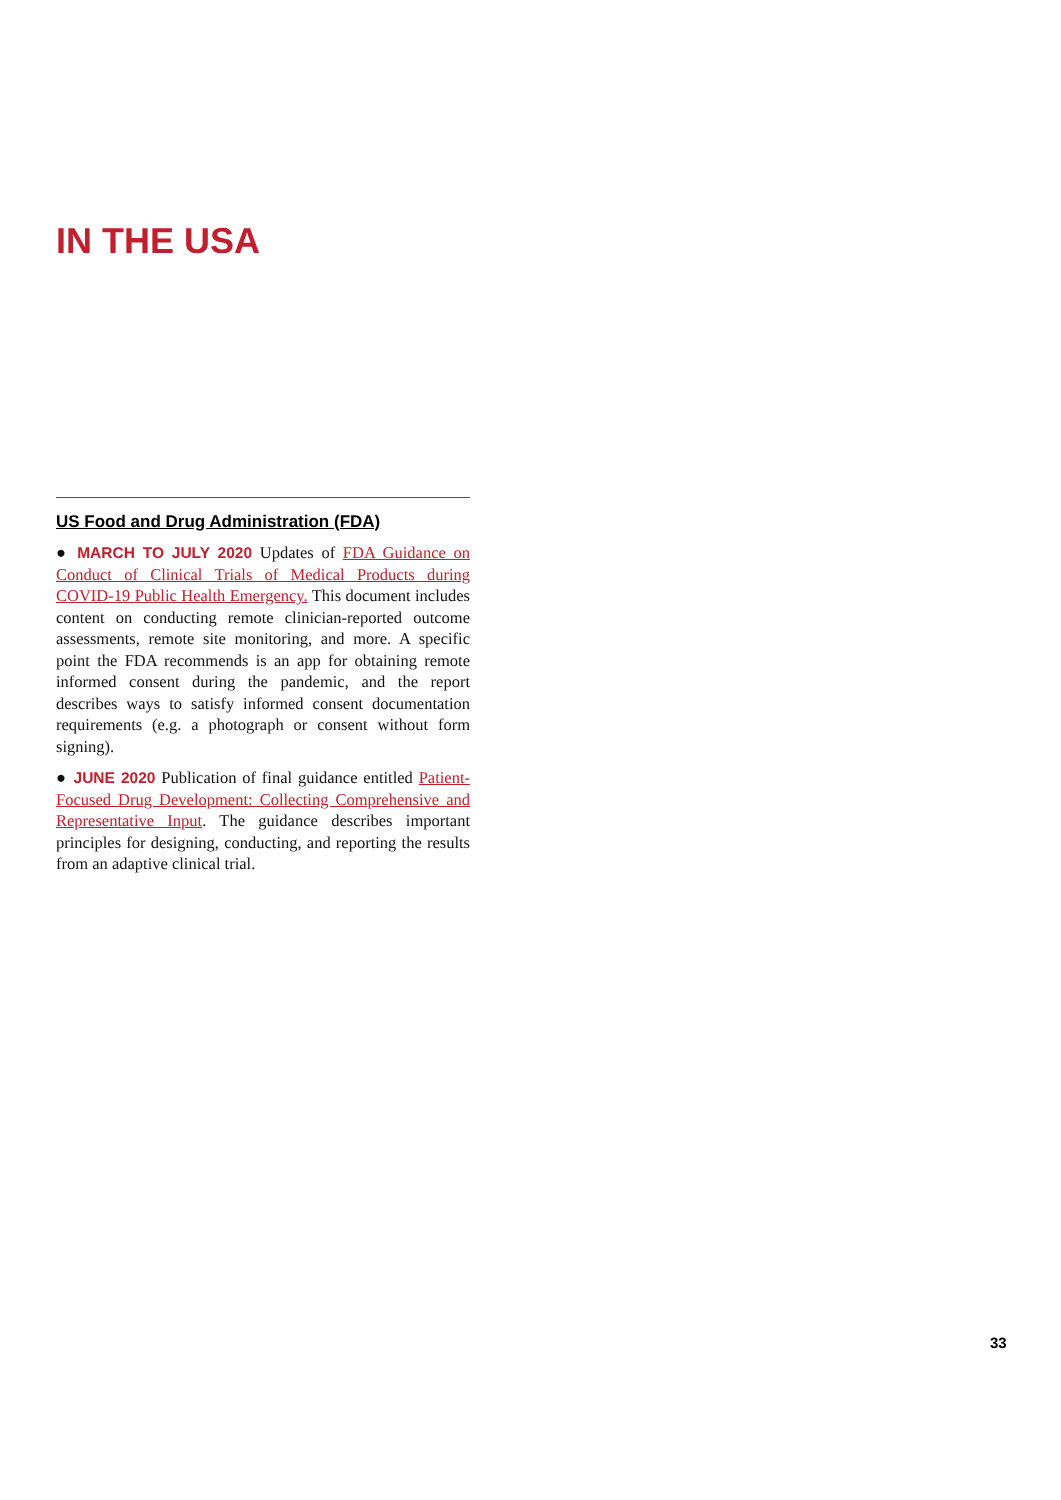IN THE USA
US Food and Drug Administration (FDA)
● MARCH TO JULY 2020 Updates of FDA Guidance on Conduct of Clinical Trials of Medical Products during COVID-19 Public Health Emergency. This document includes content on conducting remote clinician-reported outcome assessments, remote site monitoring, and more. A specific point the FDA recommends is an app for obtaining remote informed consent during the pandemic, and the report describes ways to satisfy informed consent documentation requirements (e.g. a photograph or consent without form signing).
● JUNE 2020 Publication of final guidance entitled Patient-Focused Drug Development: Collecting Comprehensive and Representative Input. The guidance describes important principles for designing, conducting, and reporting the results from an adaptive clinical trial.
33